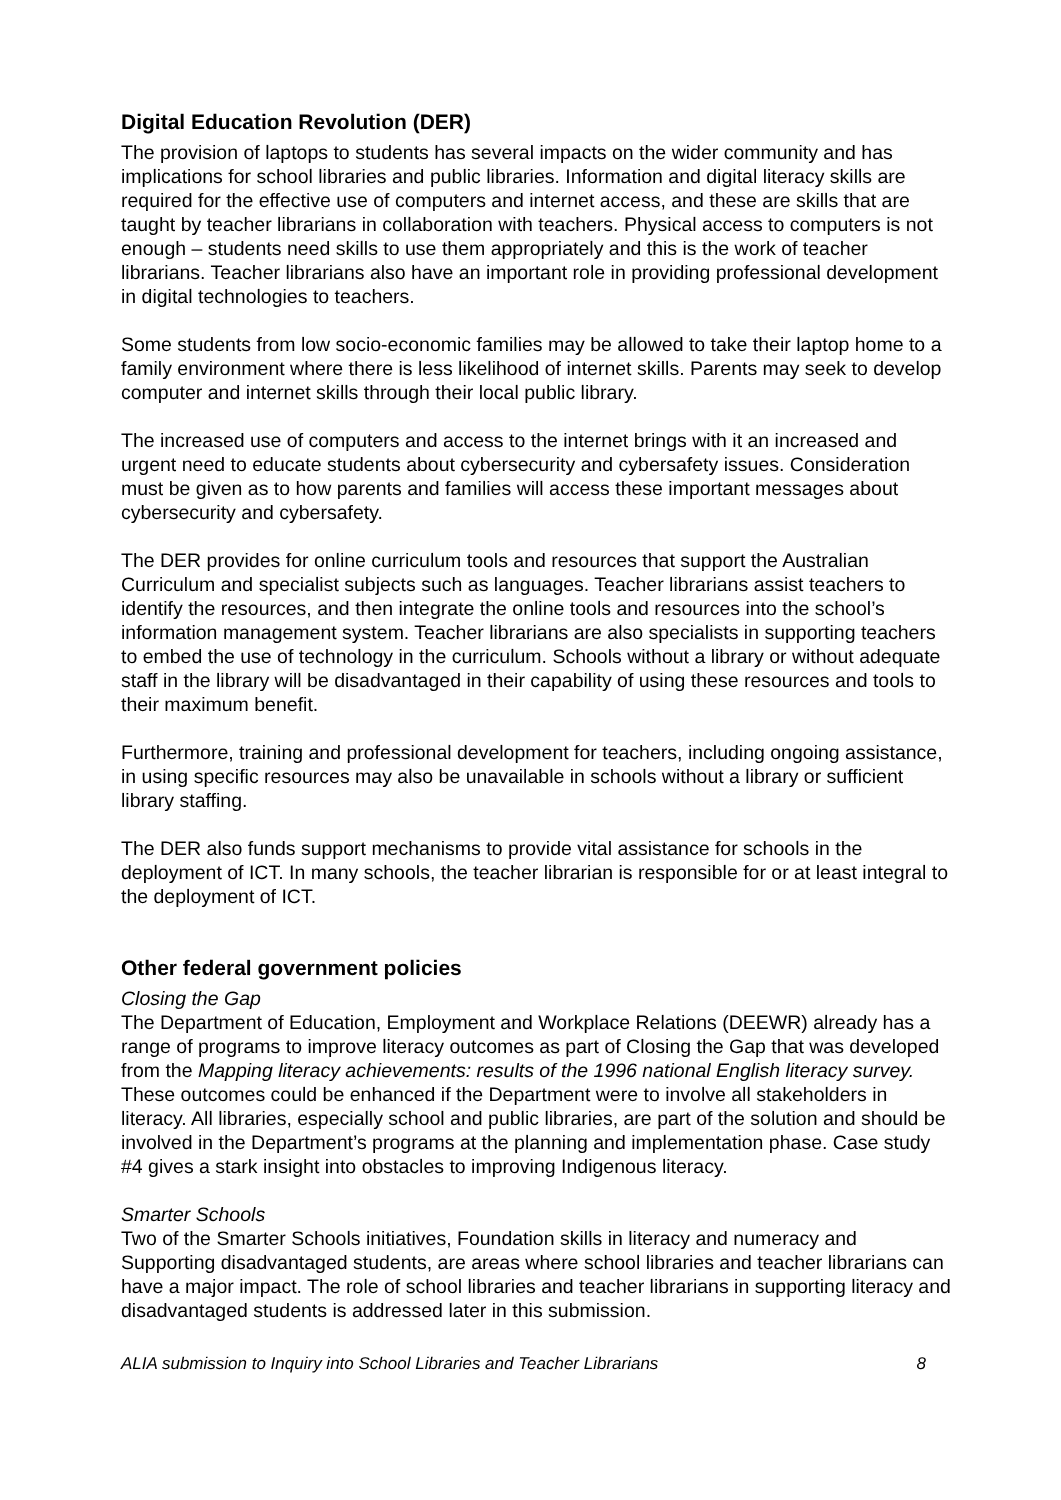Digital Education Revolution (DER)
The provision of laptops to students has several impacts on the wider community and has implications for school libraries and public libraries. Information and digital literacy skills are required for the effective use of computers and internet access, and these are skills that are taught by teacher librarians in collaboration with teachers. Physical access to computers is not enough – students need skills to use them appropriately and this is the work of teacher librarians. Teacher librarians also have an important role in providing professional development in digital technologies to teachers.
Some students from low socio-economic families may be allowed to take their laptop home to a family environment where there is less likelihood of internet skills. Parents may seek to develop computer and internet skills through their local public library.
The increased use of computers and access to the internet brings with it an increased and urgent need to educate students about cybersecurity and cybersafety issues. Consideration must be given as to how parents and families will access these important messages about cybersecurity and cybersafety.
The DER provides for online curriculum tools and resources that support the Australian Curriculum and specialist subjects such as languages. Teacher librarians assist teachers to identify the resources, and then integrate the online tools and resources into the school’s information management system. Teacher librarians are also specialists in supporting teachers to embed the use of technology in the curriculum. Schools without a library or without adequate staff in the library will be disadvantaged in their capability of using these resources and tools to their maximum benefit.
Furthermore, training and professional development for teachers, including ongoing assistance, in using specific resources may also be unavailable in schools without a library or sufficient library staffing.
The DER also funds support mechanisms to provide vital assistance for schools in the deployment of ICT. In many schools, the teacher librarian is responsible for or at least integral to the deployment of ICT.
Other federal government policies
Closing the Gap
The Department of Education, Employment and Workplace Relations (DEEWR) already has a range of programs to improve literacy outcomes as part of Closing the Gap that was developed from the Mapping literacy achievements: results of the 1996 national English literacy survey. These outcomes could be enhanced if the Department were to involve all stakeholders in literacy. All libraries, especially school and public libraries, are part of the solution and should be involved in the Department’s programs at the planning and implementation phase. Case study #4 gives a stark insight into obstacles to improving Indigenous literacy.
Smarter Schools
Two of the Smarter Schools initiatives, Foundation skills in literacy and numeracy and Supporting disadvantaged students, are areas where school libraries and teacher librarians can have a major impact. The role of school libraries and teacher librarians in supporting literacy and disadvantaged students is addressed later in this submission.
ALIA submission to Inquiry into School Libraries and Teacher Librarians 8